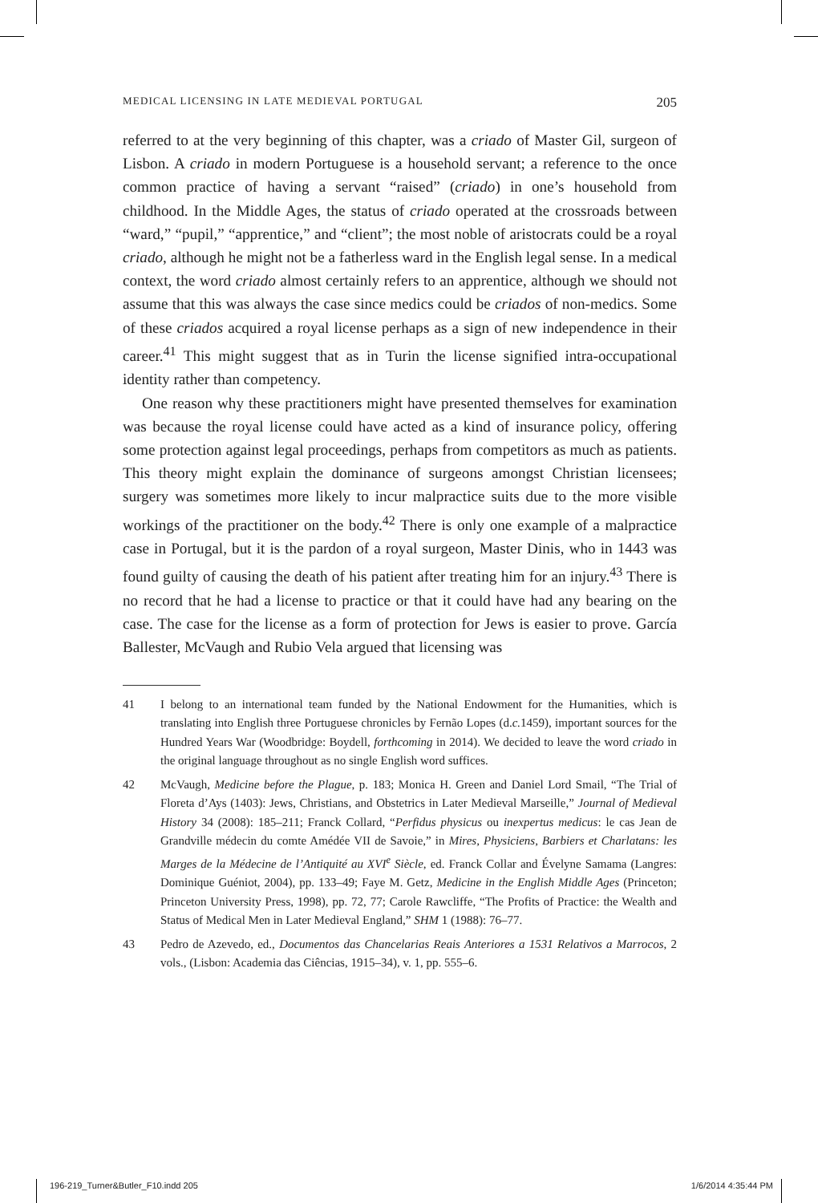MEDICAL LICENSING IN LATE MEDIEVAL PORTUGAL 205
referred to at the very beginning of this chapter, was a criado of Master Gil, surgeon of Lisbon. A criado in modern Portuguese is a household servant; a reference to the once common practice of having a servant “raised” (criado) in one’s household from childhood. In the Middle Ages, the status of criado operated at the crossroads between “ward,” “pupil,” “apprentice,” and “client”; the most noble of aristocrats could be a royal criado, although he might not be a fatherless ward in the English legal sense. In a medical context, the word criado almost certainly refers to an apprentice, although we should not assume that this was always the case since medics could be criados of non-medics. Some of these criados acquired a royal license perhaps as a sign of new independence in their career.<sup>41</sup> This might suggest that as in Turin the license signified intra-occupational identity rather than competency.
One reason why these practitioners might have presented themselves for examination was because the royal license could have acted as a kind of insurance policy, offering some protection against legal proceedings, perhaps from competitors as much as patients. This theory might explain the dominance of surgeons amongst Christian licensees; surgery was sometimes more likely to incur malpractice suits due to the more visible workings of the practitioner on the body.<sup>42</sup> There is only one example of a malpractice case in Portugal, but it is the pardon of a royal surgeon, Master Dinis, who in 1443 was found guilty of causing the death of his patient after treating him for an injury.<sup>43</sup> There is no record that he had a license to practice or that it could have had any bearing on the case. The case for the license as a form of protection for Jews is easier to prove. García Ballester, McVaugh and Rubio Vela argued that licensing was
41 I belong to an international team funded by the National Endowment for the Humanities, which is translating into English three Portuguese chronicles by Fernão Lopes (d.c. 1459), important sources for the Hundred Years War (Woodbridge: Boydell, forthcoming in 2014). We decided to leave the word criado in the original language throughout as no single English word suffices.
42 McVaugh, Medicine before the Plague, p. 183; Monica H. Green and Daniel Lord Smail, “The Trial of Floreta d’Ays (1403): Jews, Christians, and Obstetrics in Later Medieval Marseille,” Journal of Medieval History 34 (2008): 185–211; Franck Collard, “Perfidus physicus ou inexpertus medicus: le cas Jean de Grandville médecin du comte Amédée VII de Savoie,” in Mires, Physiciens, Barbiers et Charlatans: les Marges de la Médecine de l’Antiquité au XVI<sup>e</sup> Siècle, ed. Franck Collar and Évelyne Samama (Langres: Dominique Guéniot, 2004), pp. 133–49; Faye M. Getz, Medicine in the English Middle Ages (Princeton; Princeton University Press, 1998), pp. 72, 77; Carole Rawcliffe, “The Profits of Practice: the Wealth and Status of Medical Men in Later Medieval England,” SHM 1 (1988): 76–77.
43 Pedro de Azevedo, ed., Documentos das Chancelarias Reais Anteriores a 1531 Relativos a Marrocos, 2 vols., (Lisbon: Academia das Ciências, 1915–34), v. 1, pp. 555–6.
196-219_Turner&Butler_F10.indd 205
1/6/2014 4:35:44 PM